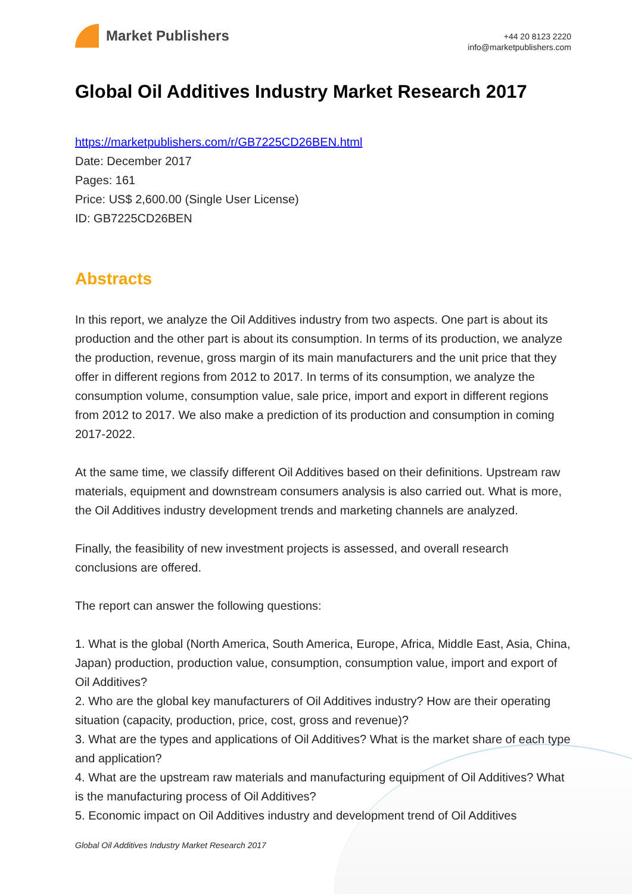Market Publishers
+44 20 8123 2220
info@marketpublishers.com
Global Oil Additives Industry Market Research 2017
https://marketpublishers.com/r/GB7225CD26BEN.html
Date: December 2017
Pages: 161
Price: US$ 2,600.00 (Single User License)
ID: GB7225CD26BEN
Abstracts
In this report, we analyze the Oil Additives industry from two aspects. One part is about its production and the other part is about its consumption. In terms of its production, we analyze the production, revenue, gross margin of its main manufacturers and the unit price that they offer in different regions from 2012 to 2017. In terms of its consumption, we analyze the consumption volume, consumption value, sale price, import and export in different regions from 2012 to 2017. We also make a prediction of its production and consumption in coming 2017-2022.
At the same time, we classify different Oil Additives based on their definitions. Upstream raw materials, equipment and downstream consumers analysis is also carried out. What is more, the Oil Additives industry development trends and marketing channels are analyzed.
Finally, the feasibility of new investment projects is assessed, and overall research conclusions are offered.
The report can answer the following questions:
1. What is the global (North America, South America, Europe, Africa, Middle East, Asia, China, Japan) production, production value, consumption, consumption value, import and export of Oil Additives?
2. Who are the global key manufacturers of Oil Additives industry? How are their operating situation (capacity, production, price, cost, gross and revenue)?
3. What are the types and applications of Oil Additives? What is the market share of each type and application?
4. What are the upstream raw materials and manufacturing equipment of Oil Additives? What is the manufacturing process of Oil Additives?
5. Economic impact on Oil Additives industry and development trend of Oil Additives
Global Oil Additives Industry Market Research 2017